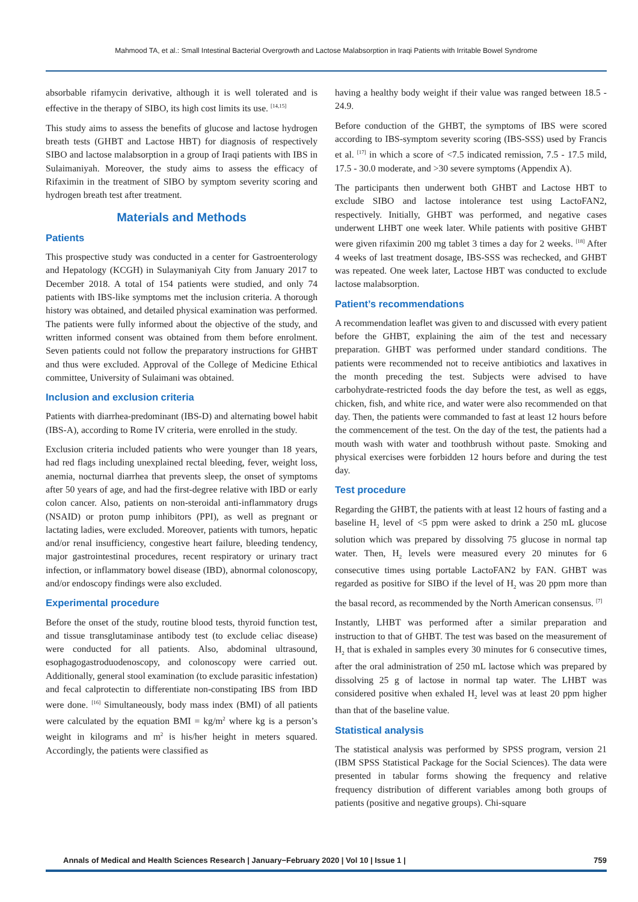Mahmood TA, et al.: Small Intestinal Bacterial Overgrowth and Lactose Malabsorption in Iraqi Patients with Irritable Bowel Syndrome
absorbable rifamycin derivative, although it is well tolerated and is effective in the therapy of SIBO, its high cost limits its use. <sup>[14,15]</sup>
This study aims to assess the benefits of glucose and lactose hydrogen breath tests (GHBT and Lactose HBT) for diagnosis of respectively SIBO and lactose malabsorption in a group of Iraqi patients with IBS in Sulaimaniyah. Moreover, the study aims to assess the efficacy of Rifaximin in the treatment of SIBO by symptom severity scoring and hydrogen breath test after treatment.
Materials and Methods
Patients
This prospective study was conducted in a center for Gastroenterology and Hepatology (KCGH) in Sulaymaniyah City from January 2017 to December 2018. A total of 154 patients were studied, and only 74 patients with IBS-like symptoms met the inclusion criteria. A thorough history was obtained, and detailed physical examination was performed. The patients were fully informed about the objective of the study, and written informed consent was obtained from them before enrolment. Seven patients could not follow the preparatory instructions for GHBT and thus were excluded. Approval of the College of Medicine Ethical committee, University of Sulaimani was obtained.
Inclusion and exclusion criteria
Patients with diarrhea-predominant (IBS-D) and alternating bowel habit (IBS-A), according to Rome IV criteria, were enrolled in the study.
Exclusion criteria included patients who were younger than 18 years, had red flags including unexplained rectal bleeding, fever, weight loss, anemia, nocturnal diarrhea that prevents sleep, the onset of symptoms after 50 years of age, and had the first-degree relative with IBD or early colon cancer. Also, patients on non-steroidal anti-inflammatory drugs (NSAID) or proton pump inhibitors (PPI), as well as pregnant or lactating ladies, were excluded. Moreover, patients with tumors, hepatic and/or renal insufficiency, congestive heart failure, bleeding tendency, major gastrointestinal procedures, recent respiratory or urinary tract infection, or inflammatory bowel disease (IBD), abnormal colonoscopy, and/or endoscopy findings were also excluded.
Experimental procedure
Before the onset of the study, routine blood tests, thyroid function test, and tissue transglutaminase antibody test (to exclude celiac disease) were conducted for all patients. Also, abdominal ultrasound, esophagogastroduodenoscopy, and colonoscopy were carried out. Additionally, general stool examination (to exclude parasitic infestation) and fecal calprotectin to differentiate non-constipating IBS from IBD were done. <sup>[16]</sup> Simultaneously, body mass index (BMI) of all patients were calculated by the equation BMI = kg/m<sup>2</sup> where kg is a person’s weight in kilograms and m<sup>2</sup> is his/her height in meters squared. Accordingly, the patients were classified as
having a healthy body weight if their value was ranged between 18.5 - 24.9.
Before conduction of the GHBT, the symptoms of IBS were scored according to IBS-symptom severity scoring (IBS-SSS) used by Francis et al. <sup>[17]</sup> in which a score of <7.5 indicated remission, 7.5 - 17.5 mild, 17.5 - 30.0 moderate, and >30 severe symptoms (Appendix A).
The participants then underwent both GHBT and Lactose HBT to exclude SIBO and lactose intolerance test using LactoFAN2, respectively. Initially, GHBT was performed, and negative cases underwent LHBT one week later. While patients with positive GHBT were given rifaximin 200 mg tablet 3 times a day for 2 weeks. <sup>[18]</sup> After 4 weeks of last treatment dosage, IBS-SSS was rechecked, and GHBT was repeated. One week later, Lactose HBT was conducted to exclude lactose malabsorption.
Patient’s recommendations
A recommendation leaflet was given to and discussed with every patient before the GHBT, explaining the aim of the test and necessary preparation. GHBT was performed under standard conditions. The patients were recommended not to receive antibiotics and laxatives in the month preceding the test. Subjects were advised to have carbohydrate-restricted foods the day before the test, as well as eggs, chicken, fish, and white rice, and water were also recommended on that day. Then, the patients were commanded to fast at least 12 hours before the commencement of the test. On the day of the test, the patients had a mouth wash with water and toothbrush without paste. Smoking and physical exercises were forbidden 12 hours before and during the test day.
Test procedure
Regarding the GHBT, the patients with at least 12 hours of fasting and a baseline H<sub>2</sub> level of <5 ppm were asked to drink a 250 mL glucose solution which was prepared by dissolving 75 glucose in normal tap water. Then, H<sub>2</sub> levels were measured every 20 minutes for 6 consecutive times using portable LactoFAN2 by FAN. GHBT was regarded as positive for SIBO if the level of H<sub>2</sub> was 20 ppm more than the basal record, as recommended by the North American consensus. <sup>[7]</sup>
Instantly, LHBT was performed after a similar preparation and instruction to that of GHBT. The test was based on the measurement of H<sub>2</sub> that is exhaled in samples every 30 minutes for 6 consecutive times, after the oral administration of 250 mL lactose which was prepared by dissolving 25 g of lactose in normal tap water. The LHBT was considered positive when exhaled H<sub>2</sub> level was at least 20 ppm higher than that of the baseline value.
Statistical analysis
The statistical analysis was performed by SPSS program, version 21 (IBM SPSS Statistical Package for the Social Sciences). The data were presented in tabular forms showing the frequency and relative frequency distribution of different variables among both groups of patients (positive and negative groups). Chi-square
Annals of Medical and Health Sciences Research | January−February 2020 | Vol 10 | Issue 1 | 759